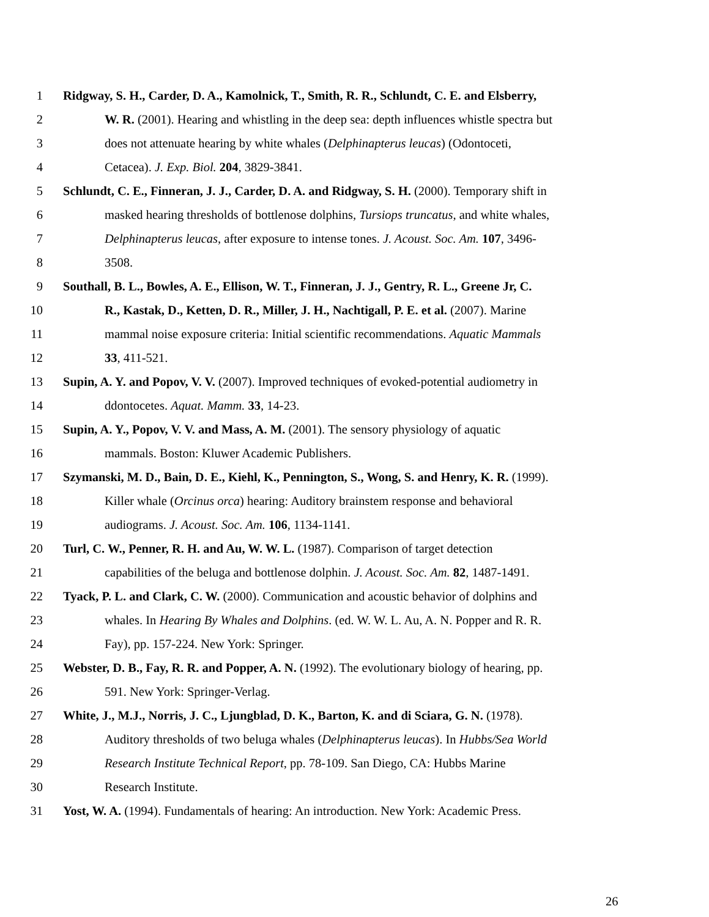1 Ridgway, S. H., Carder, D. A., Kamolnick, T., Smith, R. R., Schlundt, C. E. and Elsberry,
2 W. R. (2001). Hearing and whistling in the deep sea: depth influences whistle spectra but
3 does not attenuate hearing by white whales (Delphinapterus leucas) (Odontoceti,
4 Cetacea). J. Exp. Biol. 204, 3829-3841.
5 Schlundt, C. E., Finneran, J. J., Carder, D. A. and Ridgway, S. H. (2000). Temporary shift in
6 masked hearing thresholds of bottlenose dolphins, Tursiops truncatus, and white whales,
7 Delphinapterus leucas, after exposure to intense tones. J. Acoust. Soc. Am. 107, 3496-
8 3508.
9 Southall, B. L., Bowles, A. E., Ellison, W. T., Finneran, J. J., Gentry, R. L., Greene Jr, C.
10 R., Kastak, D., Ketten, D. R., Miller, J. H., Nachtigall, P. E. et al. (2007). Marine
11 mammal noise exposure criteria: Initial scientific recommendations. Aquatic Mammals
12 33, 411-521.
13 Supin, A. Y. and Popov, V. V. (2007). Improved techniques of evoked-potential audiometry in
14 ddontocetes. Aquat. Mamm. 33, 14-23.
15 Supin, A. Y., Popov, V. V. and Mass, A. M. (2001). The sensory physiology of aquatic
16 mammals. Boston: Kluwer Academic Publishers.
17 Szymanski, M. D., Bain, D. E., Kiehl, K., Pennington, S., Wong, S. and Henry, K. R. (1999).
18 Killer whale (Orcinus orca) hearing: Auditory brainstem response and behavioral
19 audiograms. J. Acoust. Soc. Am. 106, 1134-1141.
20 Turl, C. W., Penner, R. H. and Au, W. W. L. (1987). Comparison of target detection
21 capabilities of the beluga and bottlenose dolphin. J. Acoust. Soc. Am. 82, 1487-1491.
22 Tyack, P. L. and Clark, C. W. (2000). Communication and acoustic behavior of dolphins and
23 whales. In Hearing By Whales and Dolphins. (ed. W. W. L. Au, A. N. Popper and R. R.
24 Fay), pp. 157-224. New York: Springer.
25 Webster, D. B., Fay, R. R. and Popper, A. N. (1992). The evolutionary biology of hearing, pp.
26 591. New York: Springer-Verlag.
27 White, J., M.J., Norris, J. C., Ljungblad, D. K., Barton, K. and di Sciara, G. N. (1978).
28 Auditory thresholds of two beluga whales (Delphinapterus leucas). In Hubbs/Sea World
29 Research Institute Technical Report, pp. 78-109. San Diego, CA: Hubbs Marine
30 Research Institute.
31 Yost, W. A. (1994). Fundamentals of hearing: An introduction. New York: Academic Press.
26